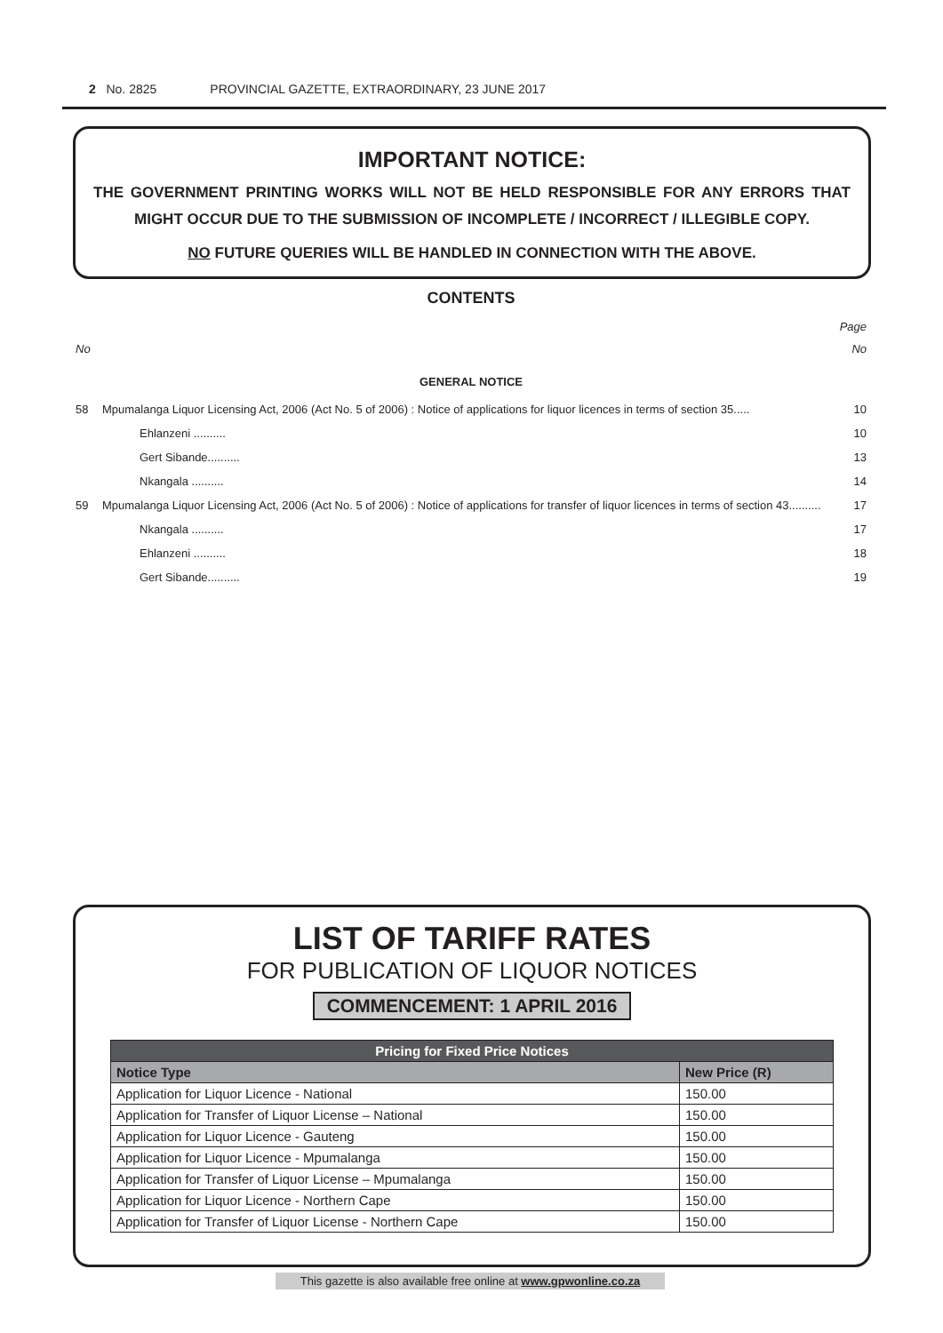2 No. 2825 PROVINCIAL GAZETTE, EXTRAORDINARY, 23 JUNE 2017
IMPORTANT NOTICE:
THE GOVERNMENT PRINTING WORKS WILL NOT BE HELD RESPONSIBLE FOR ANY ERRORS THAT MIGHT OCCUR DUE TO THE SUBMISSION OF INCOMPLETE / INCORRECT / ILLEGIBLE COPY.
NO FUTURE QUERIES WILL BE HANDLED IN CONNECTION WITH THE ABOVE.
CONTENTS
Page
No No
GENERAL NOTICE
| 58 | Mpumalanga Liquor Licensing Act, 2006 (Act No. 5 of 2006) : Notice of applications for liquor licences in terms of section 35..... | | 10 |
| | | Ehlanzeni .......... | 10 |
| | | Gert Sibande.......... | 13 |
| | | Nkangala .......... | 14 |
| 59 | Mpumalanga Liquor Licensing Act, 2006 (Act No. 5 of 2006) : Notice of applications for transfer of liquor licences in terms of section 43.......... | | 17 |
| | | Nkangala .......... | 17 |
| | | Ehlanzeni .......... | 18 |
| | | Gert Sibande.......... | 19 |
LIST OF TARIFF RATES
FOR PUBLICATION OF LIQUOR NOTICES
COMMENCEMENT: 1 APRIL 2016
| Pricing for Fixed Price Notices | |
| --- | --- |
| Notice Type | New Price (R) |
| Application for Liquor Licence - National | 150.00 |
| Application for Transfer of Liquor License – National | 150.00 |
| Application for Liquor Licence - Gauteng | 150.00 |
| Application for Liquor Licence - Mpumalanga | 150.00 |
| Application for Transfer of Liquor License – Mpumalanga | 150.00 |
| Application for Liquor Licence - Northern Cape | 150.00 |
| Application for Transfer of Liquor License - Northern Cape | 150.00 |
This gazette is also available free online at www.gpwonline.co.za